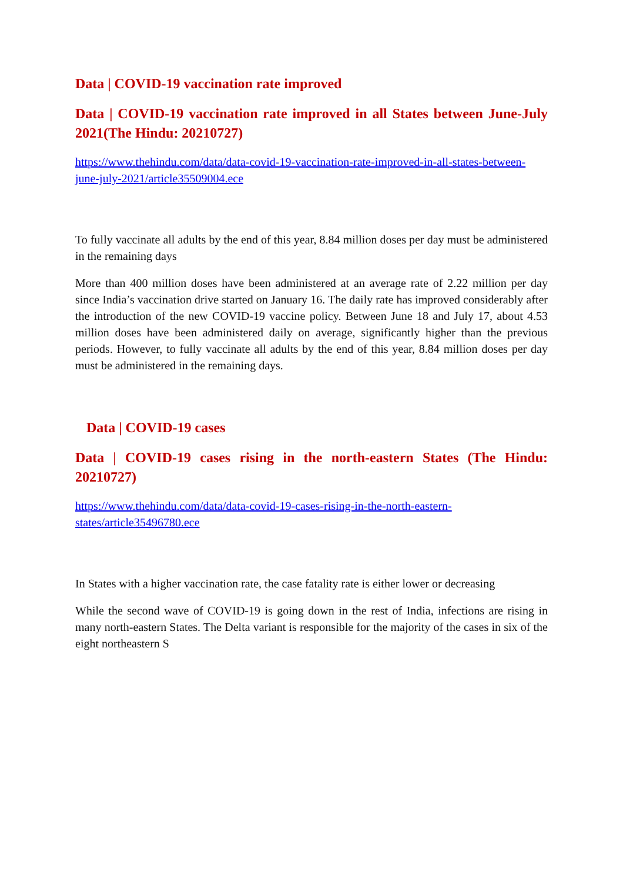Data | COVID-19 vaccination rate improved
Data | COVID-19 vaccination rate improved in all States between June-July 2021(The Hindu: 20210727)
https://www.thehindu.com/data/data-covid-19-vaccination-rate-improved-in-all-states-between-june-july-2021/article35509004.ece
To fully vaccinate all adults by the end of this year, 8.84 million doses per day must be administered in the remaining days
More than 400 million doses have been administered at an average rate of 2.22 million per day since India’s vaccination drive started on January 16. The daily rate has improved considerably after the introduction of the new COVID-19 vaccine policy. Between June 18 and July 17, about 4.53 million doses have been administered daily on average, significantly higher than the previous periods. However, to fully vaccinate all adults by the end of this year, 8.84 million doses per day must be administered in the remaining days.
Data | COVID-19 cases
Data | COVID-19 cases rising in the north-eastern States (The Hindu: 20210727)
https://www.thehindu.com/data/data-covid-19-cases-rising-in-the-north-eastern-states/article35496780.ece
In States with a higher vaccination rate, the case fatality rate is either lower or decreasing
While the second wave of COVID-19 is going down in the rest of India, infections are rising in many north-eastern States. The Delta variant is responsible for the majority of the cases in six of the eight northeastern S